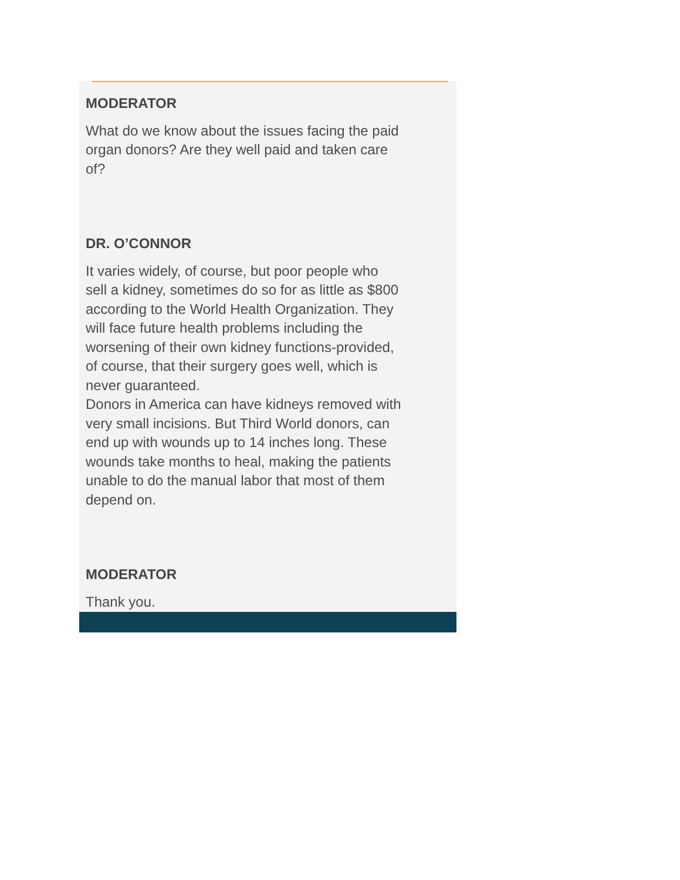MODERATOR
What do we know about the issues facing the paid organ donors? Are they well paid and taken care of?
DR. O’CONNOR
It varies widely, of course, but poor people who sell a kidney, sometimes do so for as little as $800 according to the World Health Organization. They will face future health problems including the worsening of their own kidney functions-provided, of course, that their surgery goes well, which is never guaranteed.
Donors in America can have kidneys removed with very small incisions. But Third World donors, can end up with wounds up to 14 inches long. These wounds take months to heal, making the patients unable to do the manual labor that most of them depend on.
MODERATOR
Thank you.